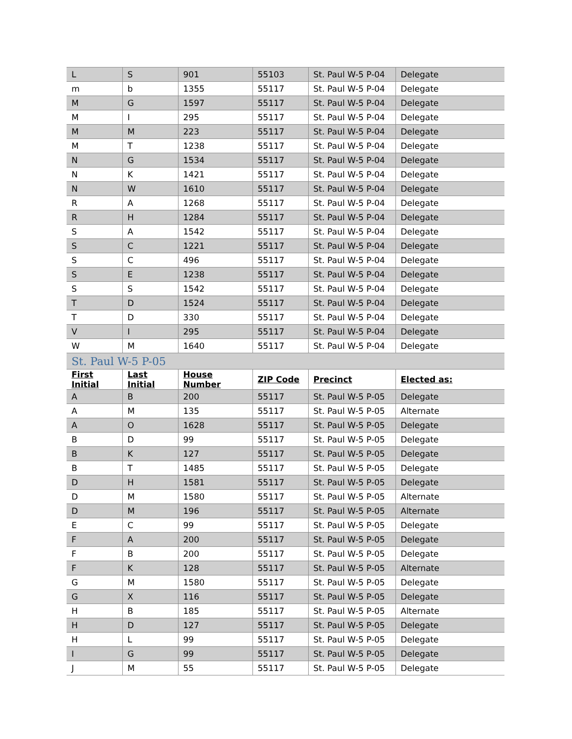| L | S | 901 | 55103 | St. Paul W-5 P-04 | Delegate |
| m | b | 1355 | 55117 | St. Paul W-5 P-04 | Delegate |
| M | G | 1597 | 55117 | St. Paul W-5 P-04 | Delegate |
| M | I | 295 | 55117 | St. Paul W-5 P-04 | Delegate |
| M | M | 223 | 55117 | St. Paul W-5 P-04 | Delegate |
| M | T | 1238 | 55117 | St. Paul W-5 P-04 | Delegate |
| N | G | 1534 | 55117 | St. Paul W-5 P-04 | Delegate |
| N | K | 1421 | 55117 | St. Paul W-5 P-04 | Delegate |
| N | W | 1610 | 55117 | St. Paul W-5 P-04 | Delegate |
| R | A | 1268 | 55117 | St. Paul W-5 P-04 | Delegate |
| R | H | 1284 | 55117 | St. Paul W-5 P-04 | Delegate |
| S | A | 1542 | 55117 | St. Paul W-5 P-04 | Delegate |
| S | C | 1221 | 55117 | St. Paul W-5 P-04 | Delegate |
| S | C | 496 | 55117 | St. Paul W-5 P-04 | Delegate |
| S | E | 1238 | 55117 | St. Paul W-5 P-04 | Delegate |
| S | S | 1542 | 55117 | St. Paul W-5 P-04 | Delegate |
| T | D | 1524 | 55117 | St. Paul W-5 P-04 | Delegate |
| T | D | 330 | 55117 | St. Paul W-5 P-04 | Delegate |
| V | I | 295 | 55117 | St. Paul W-5 P-04 | Delegate |
| W | M | 1640 | 55117 | St. Paul W-5 P-04 | Delegate |
| St. Paul W-5 P-05 | | | | | |
| First Initial | Last Initial | House Number | ZIP Code | Precinct | Elected as: |
| A | B | 200 | 55117 | St. Paul W-5 P-05 | Delegate |
| A | M | 135 | 55117 | St. Paul W-5 P-05 | Alternate |
| A | O | 1628 | 55117 | St. Paul W-5 P-05 | Delegate |
| B | D | 99 | 55117 | St. Paul W-5 P-05 | Delegate |
| B | K | 127 | 55117 | St. Paul W-5 P-05 | Delegate |
| B | T | 1485 | 55117 | St. Paul W-5 P-05 | Delegate |
| D | H | 1581 | 55117 | St. Paul W-5 P-05 | Delegate |
| D | M | 1580 | 55117 | St. Paul W-5 P-05 | Alternate |
| D | M | 196 | 55117 | St. Paul W-5 P-05 | Alternate |
| E | C | 99 | 55117 | St. Paul W-5 P-05 | Delegate |
| F | A | 200 | 55117 | St. Paul W-5 P-05 | Delegate |
| F | B | 200 | 55117 | St. Paul W-5 P-05 | Delegate |
| F | K | 128 | 55117 | St. Paul W-5 P-05 | Alternate |
| G | M | 1580 | 55117 | St. Paul W-5 P-05 | Delegate |
| G | X | 116 | 55117 | St. Paul W-5 P-05 | Delegate |
| H | B | 185 | 55117 | St. Paul W-5 P-05 | Alternate |
| H | D | 127 | 55117 | St. Paul W-5 P-05 | Delegate |
| H | L | 99 | 55117 | St. Paul W-5 P-05 | Delegate |
| I | G | 99 | 55117 | St. Paul W-5 P-05 | Delegate |
| J | M | 55 | 55117 | St. Paul W-5 P-05 | Delegate |